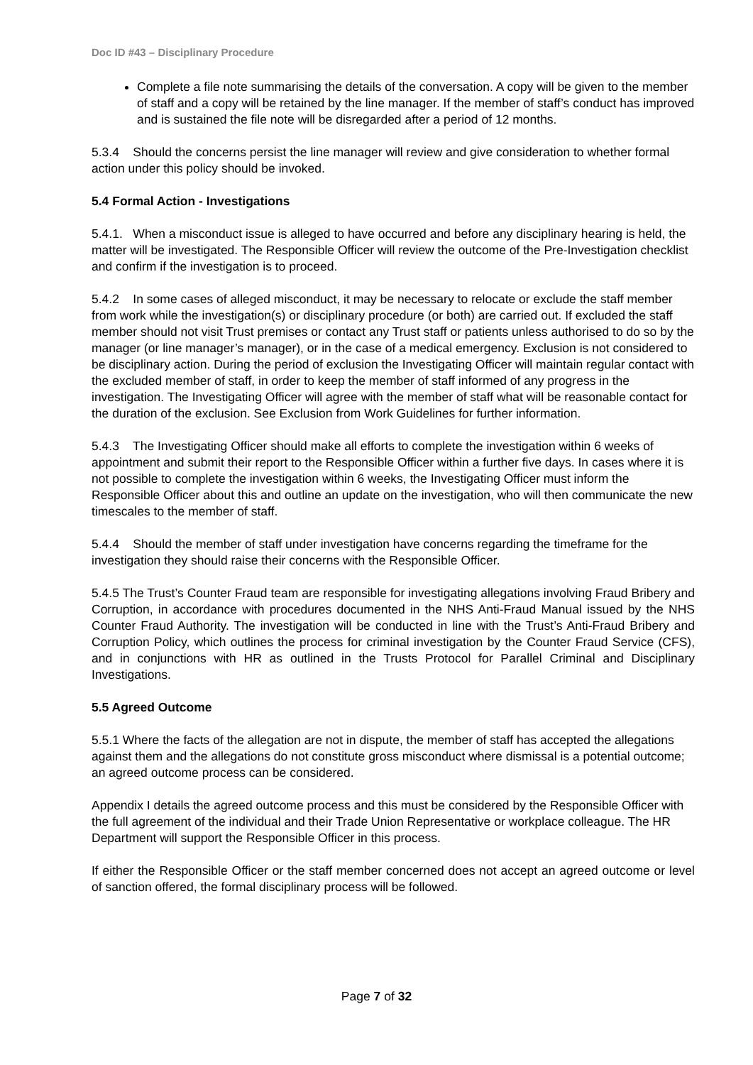Doc ID #43 – Disciplinary Procedure
Complete a file note summarising the details of the conversation. A copy will be given to the member of staff and a copy will be retained by the line manager. If the member of staff’s conduct has improved and is sustained the file note will be disregarded after a period of 12 months.
5.3.4 Should the concerns persist the line manager will review and give consideration to whether formal action under this policy should be invoked.
5.4 Formal Action - Investigations
5.4.1. When a misconduct issue is alleged to have occurred and before any disciplinary hearing is held, the matter will be investigated. The Responsible Officer will review the outcome of the Pre-Investigation checklist and confirm if the investigation is to proceed.
5.4.2 In some cases of alleged misconduct, it may be necessary to relocate or exclude the staff member from work while the investigation(s) or disciplinary procedure (or both) are carried out. If excluded the staff member should not visit Trust premises or contact any Trust staff or patients unless authorised to do so by the manager (or line manager’s manager), or in the case of a medical emergency. Exclusion is not considered to be disciplinary action. During the period of exclusion the Investigating Officer will maintain regular contact with the excluded member of staff, in order to keep the member of staff informed of any progress in the investigation. The Investigating Officer will agree with the member of staff what will be reasonable contact for the duration of the exclusion. See Exclusion from Work Guidelines for further information.
5.4.3 The Investigating Officer should make all efforts to complete the investigation within 6 weeks of appointment and submit their report to the Responsible Officer within a further five days. In cases where it is not possible to complete the investigation within 6 weeks, the Investigating Officer must inform the Responsible Officer about this and outline an update on the investigation, who will then communicate the new timescales to the member of staff.
5.4.4 Should the member of staff under investigation have concerns regarding the timeframe for the investigation they should raise their concerns with the Responsible Officer.
5.4.5 The Trust’s Counter Fraud team are responsible for investigating allegations involving Fraud Bribery and Corruption, in accordance with procedures documented in the NHS Anti-Fraud Manual issued by the NHS Counter Fraud Authority. The investigation will be conducted in line with the Trust’s Anti-Fraud Bribery and Corruption Policy, which outlines the process for criminal investigation by the Counter Fraud Service (CFS), and in conjunctions with HR as outlined in the Trusts Protocol for Parallel Criminal and Disciplinary Investigations.
5.5 Agreed Outcome
5.5.1 Where the facts of the allegation are not in dispute, the member of staff has accepted the allegations against them and the allegations do not constitute gross misconduct where dismissal is a potential outcome; an agreed outcome process can be considered.
Appendix I details the agreed outcome process and this must be considered by the Responsible Officer with the full agreement of the individual and their Trade Union Representative or workplace colleague. The HR Department will support the Responsible Officer in this process.
If either the Responsible Officer or the staff member concerned does not accept an agreed outcome or level of sanction offered, the formal disciplinary process will be followed.
Page 7 of 32